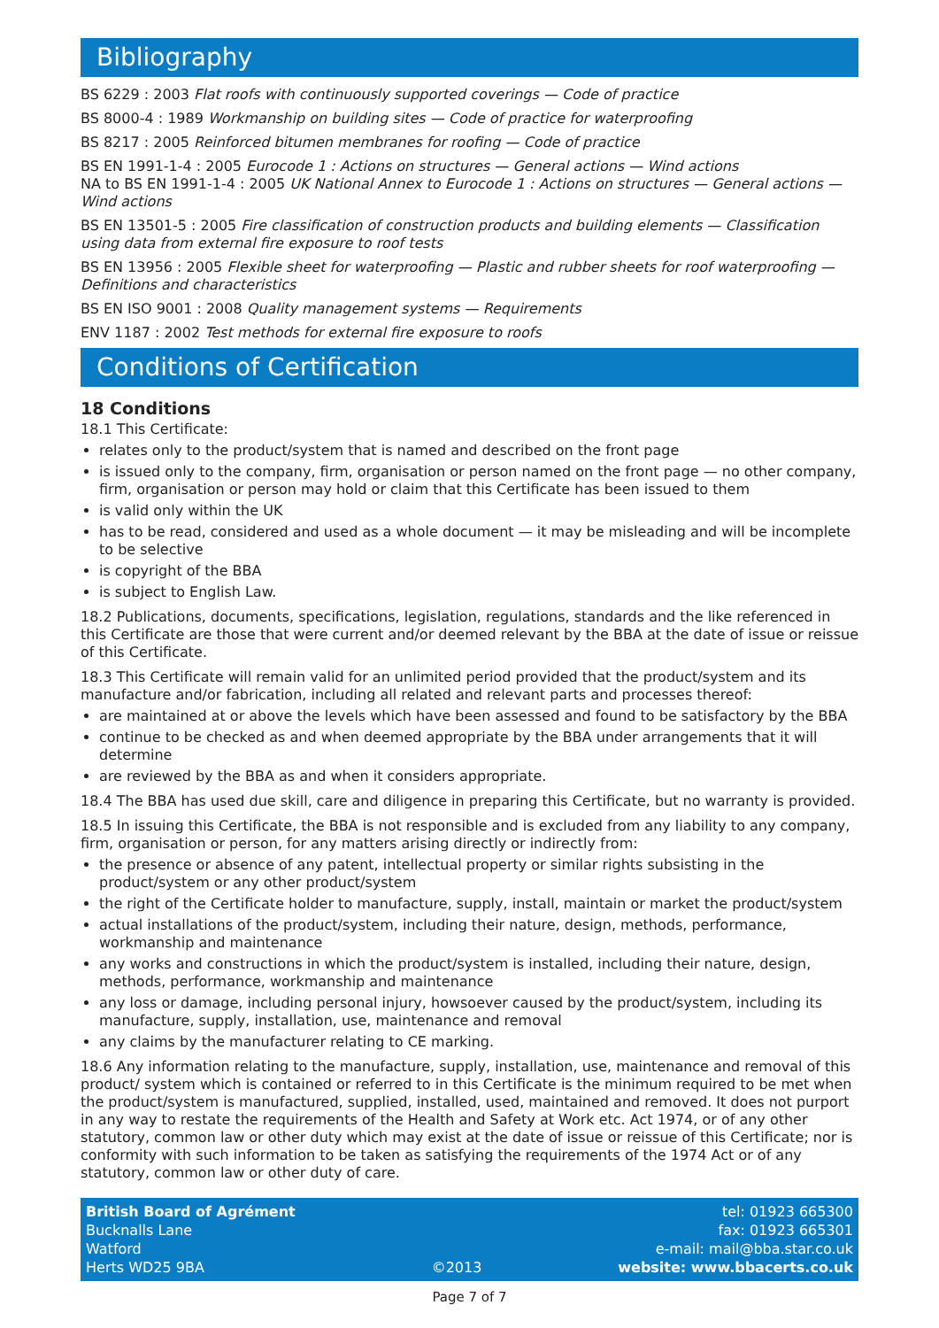Bibliography
BS 6229 : 2003 Flat roofs with continuously supported coverings — Code of practice
BS 8000-4 : 1989 Workmanship on building sites — Code of practice for waterproofing
BS 8217 : 2005 Reinforced bitumen membranes for roofing — Code of practice
BS EN 1991-1-4 : 2005 Eurocode 1 : Actions on structures — General actions — Wind actions
NA to BS EN 1991-1-4 : 2005 UK National Annex to Eurocode 1 : Actions on structures — General actions — Wind actions
BS EN 13501-5 : 2005 Fire classification of construction products and building elements — Classification using data from external fire exposure to roof tests
BS EN 13956 : 2005 Flexible sheet for waterproofing — Plastic and rubber sheets for roof waterproofing — Definitions and characteristics
BS EN ISO 9001 : 2008 Quality management systems — Requirements
ENV 1187 : 2002 Test methods for external fire exposure to roofs
Conditions of Certification
18 Conditions
18.1 This Certificate:
relates only to the product/system that is named and described on the front page
is issued only to the company, firm, organisation or person named on the front page — no other company, firm, organisation or person may hold or claim that this Certificate has been issued to them
is valid only within the UK
has to be read, considered and used as a whole document — it may be misleading and will be incomplete to be selective
is copyright of the BBA
is subject to English Law.
18.2 Publications, documents, specifications, legislation, regulations, standards and the like referenced in this Certificate are those that were current and/or deemed relevant by the BBA at the date of issue or reissue of this Certificate.
18.3 This Certificate will remain valid for an unlimited period provided that the product/system and its manufacture and/or fabrication, including all related and relevant parts and processes thereof:
are maintained at or above the levels which have been assessed and found to be satisfactory by the BBA
continue to be checked as and when deemed appropriate by the BBA under arrangements that it will determine
are reviewed by the BBA as and when it considers appropriate.
18.4 The BBA has used due skill, care and diligence in preparing this Certificate, but no warranty is provided.
18.5 In issuing this Certificate, the BBA is not responsible and is excluded from any liability to any company, firm, organisation or person, for any matters arising directly or indirectly from:
the presence or absence of any patent, intellectual property or similar rights subsisting in the product/system or any other product/system
the right of the Certificate holder to manufacture, supply, install, maintain or market the product/system
actual installations of the product/system, including their nature, design, methods, performance, workmanship and maintenance
any works and constructions in which the product/system is installed, including their nature, design, methods, performance, workmanship and maintenance
any loss or damage, including personal injury, howsoever caused by the product/system, including its manufacture, supply, installation, use, maintenance and removal
any claims by the manufacturer relating to CE marking.
18.6 Any information relating to the manufacture, supply, installation, use, maintenance and removal of this product/ system which is contained or referred to in this Certificate is the minimum required to be met when the product/system is manufactured, supplied, installed, used, maintained and removed. It does not purport in any way to restate the requirements of the Health and Safety at Work etc. Act 1974, or of any other statutory, common law or other duty which may exist at the date of issue or reissue of this Certificate; nor is conformity with such information to be taken as satisfying the requirements of the 1974 Act or of any statutory, common law or other duty of care.
British Board of Agrément
Bucknalls Lane
Watford
Herts WD25 9BA
©2013
tel: 01923 665300
fax: 01923 665301
e-mail: mail@bba.star.co.uk
website: www.bbacerts.co.uk
Page 7 of 7